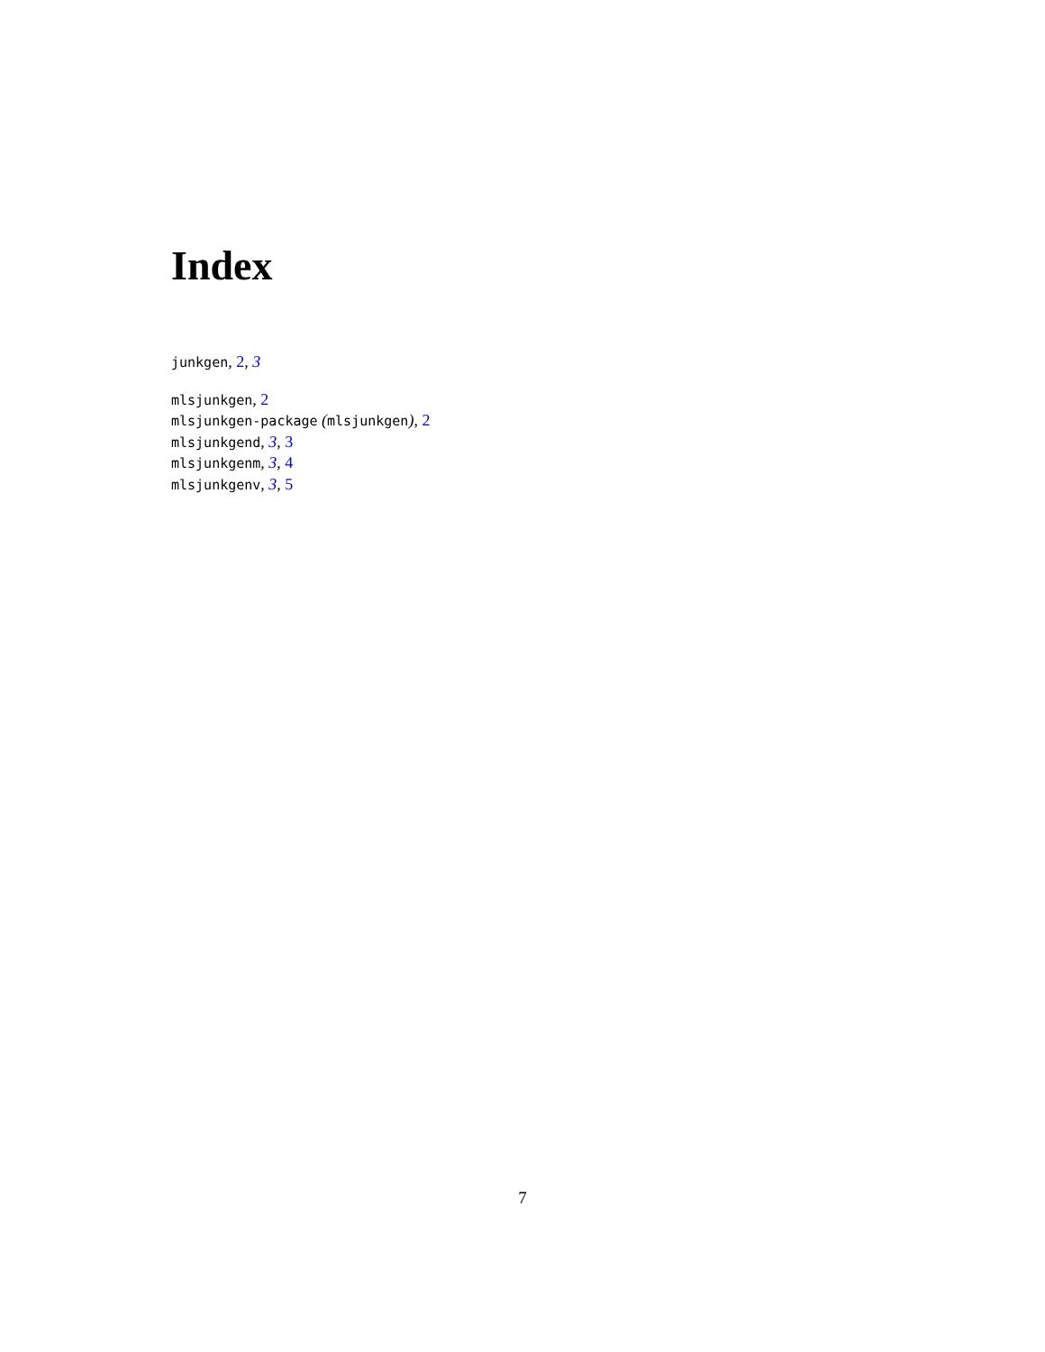Index
junkgen, 2, 3
mlsjunkgen, 2
mlsjunkgen-package (mlsjunkgen), 2
mlsjunkgend, 3, 3
mlsjunkgenm, 3, 4
mlsjunkgenv, 3, 5
7